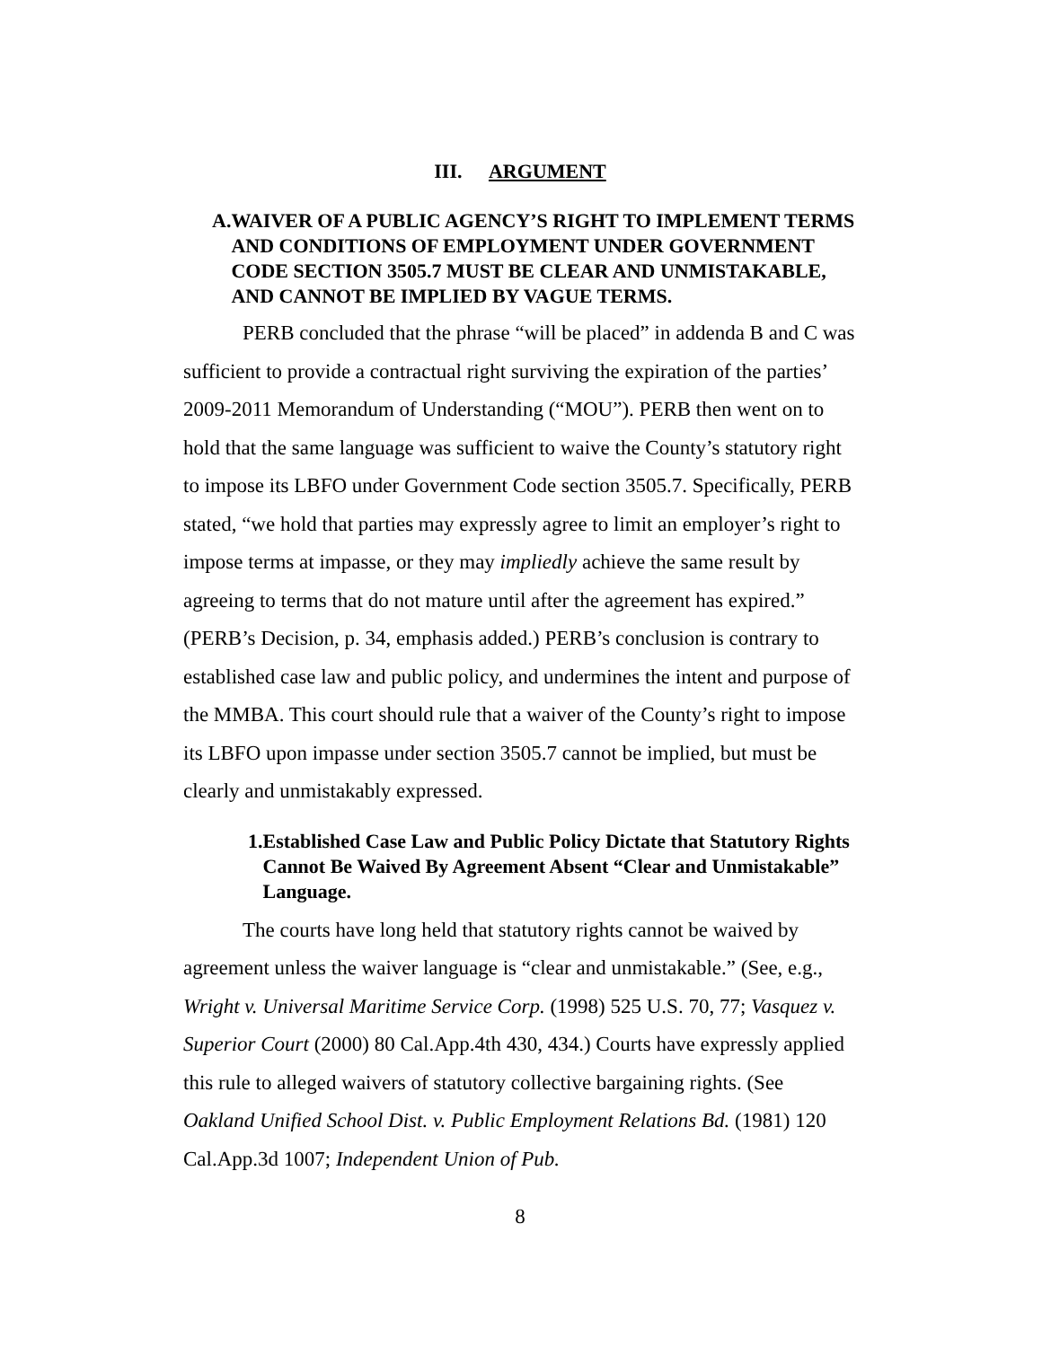III. ARGUMENT
A. WAIVER OF A PUBLIC AGENCY’S RIGHT TO IMPLEMENT TERMS AND CONDITIONS OF EMPLOYMENT UNDER GOVERNMENT CODE SECTION 3505.7 MUST BE CLEAR AND UNMISTAKABLE, AND CANNOT BE IMPLIED BY VAGUE TERMS.
PERB concluded that the phrase “will be placed” in addenda B and C was sufficient to provide a contractual right surviving the expiration of the parties’ 2009-2011 Memorandum of Understanding (“MOU”). PERB then went on to hold that the same language was sufficient to waive the County’s statutory right to impose its LBFO under Government Code section 3505.7. Specifically, PERB stated, “we hold that parties may expressly agree to limit an employer’s right to impose terms at impasse, or they may impliedly achieve the same result by agreeing to terms that do not mature until after the agreement has expired.” (PERB’s Decision, p. 34, emphasis added.) PERB’s conclusion is contrary to established case law and public policy, and undermines the intent and purpose of the MMBA. This court should rule that a waiver of the County’s right to impose its LBFO upon impasse under section 3505.7 cannot be implied, but must be clearly and unmistakably expressed.
1. Established Case Law and Public Policy Dictate that Statutory Rights Cannot Be Waived By Agreement Absent “Clear and Unmistakable” Language.
The courts have long held that statutory rights cannot be waived by agreement unless the waiver language is “clear and unmistakable.” (See, e.g., Wright v. Universal Maritime Service Corp. (1998) 525 U.S. 70, 77; Vasquez v. Superior Court (2000) 80 Cal.App.4th 430, 434.) Courts have expressly applied this rule to alleged waivers of statutory collective bargaining rights. (See Oakland Unified School Dist. v. Public Employment Relations Bd. (1981) 120 Cal.App.3d 1007; Independent Union of Pub.
8